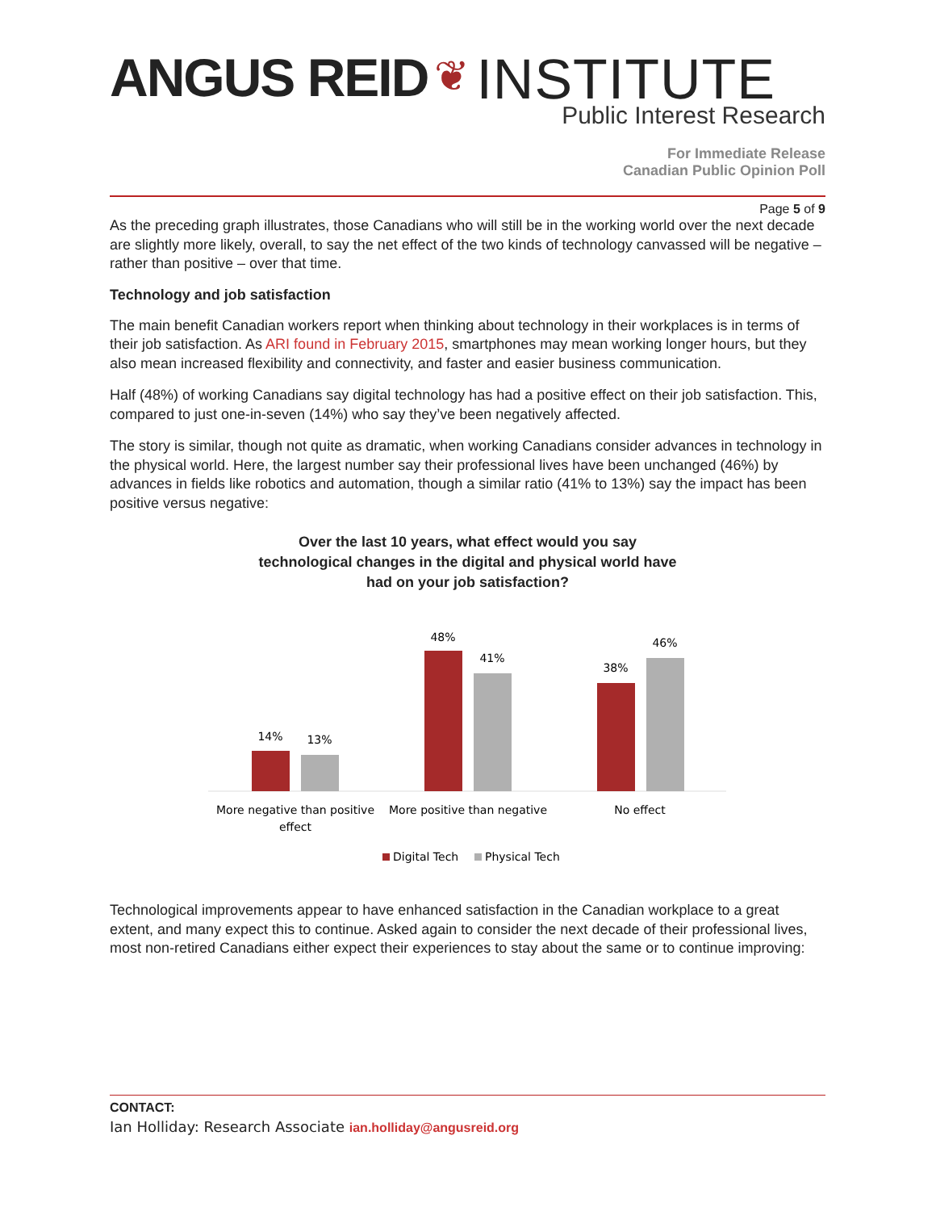ANGUS REID ❦ INSTITUTE
Public Interest Research
For Immediate Release
Canadian Public Opinion Poll
Page 5 of 9
As the preceding graph illustrates, those Canadians who will still be in the working world over the next decade are slightly more likely, overall, to say the net effect of the two kinds of technology canvassed will be negative – rather than positive – over that time.
Technology and job satisfaction
The main benefit Canadian workers report when thinking about technology in their workplaces is in terms of their job satisfaction. As ARI found in February 2015, smartphones may mean working longer hours, but they also mean increased flexibility and connectivity, and faster and easier business communication.
Half (48%) of working Canadians say digital technology has had a positive effect on their job satisfaction. This, compared to just one-in-seven (14%) who say they’ve been negatively affected.
The story is similar, though not quite as dramatic, when working Canadians consider advances in technology in the physical world. Here, the largest number say their professional lives have been unchanged (46%) by advances in fields like robotics and automation, though a similar ratio (41% to 13%) say the impact has been positive versus negative:
Over the last 10 years, what effect would you say
technological changes in the digital and physical world have
had on your job satisfaction?
14%
13%
48%
41%
38%
46%
More negative than positive
effect
More positive than negative
No effect
Digital Tech
Physical Tech
Technological improvements appear to have enhanced satisfaction in the Canadian workplace to a great extent, and many expect this to continue. Asked again to consider the next decade of their professional lives, most non-retired Canadians either expect their experiences to stay about the same or to continue improving:
CONTACT:
Ian Holliday: Research Associate ian.holliday@angusreid.org